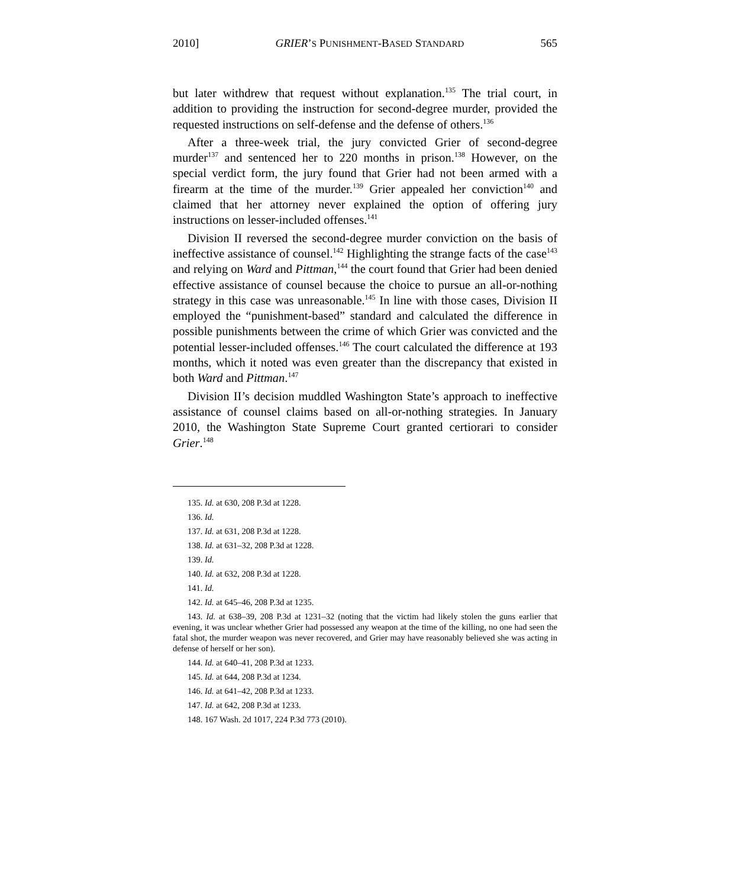2010] GRIER’S PUNISHMENT-BASED STANDARD 565
but later withdrew that request without explanation.<sup>135</sup> The trial court, in addition to providing the instruction for second-degree murder, provided the requested instructions on self-defense and the defense of others.<sup>136</sup>
After a three-week trial, the jury convicted Grier of second-degree murder<sup>137</sup> and sentenced her to 220 months in prison.<sup>138</sup> However, on the special verdict form, the jury found that Grier had not been armed with a firearm at the time of the murder.<sup>139</sup> Grier appealed her conviction<sup>140</sup> and claimed that her attorney never explained the option of offering jury instructions on lesser-included offenses.<sup>141</sup>
Division II reversed the second-degree murder conviction on the basis of ineffective assistance of counsel.<sup>142</sup> Highlighting the strange facts of the case<sup>143</sup> and relying on Ward and Pittman,<sup>144</sup> the court found that Grier had been denied effective assistance of counsel because the choice to pursue an all-or-nothing strategy in this case was unreasonable.<sup>145</sup> In line with those cases, Division II employed the “punishment-based” standard and calculated the difference in possible punishments between the crime of which Grier was convicted and the potential lesser-included offenses.<sup>146</sup> The court calculated the difference at 193 months, which it noted was even greater than the discrepancy that existed in both Ward and Pittman.<sup>147</sup>
Division II’s decision muddled Washington State’s approach to ineffective assistance of counsel claims based on all-or-nothing strategies. In January 2010, the Washington State Supreme Court granted certiorari to consider Grier.<sup>148</sup>
135. Id. at 630, 208 P.3d at 1228.
136. Id.
137. Id. at 631, 208 P.3d at 1228.
138. Id. at 631–32, 208 P.3d at 1228.
139. Id.
140. Id. at 632, 208 P.3d at 1228.
141. Id.
142. Id. at 645–46, 208 P.3d at 1235.
143. Id. at 638–39, 208 P.3d at 1231–32 (noting that the victim had likely stolen the guns earlier that evening, it was unclear whether Grier had possessed any weapon at the time of the killing, no one had seen the fatal shot, the murder weapon was never recovered, and Grier may have reasonably believed she was acting in defense of herself or her son).
144. Id. at 640–41, 208 P.3d at 1233.
145. Id. at 644, 208 P.3d at 1234.
146. Id. at 641–42, 208 P.3d at 1233.
147. Id. at 642, 208 P.3d at 1233.
148. 167 Wash. 2d 1017, 224 P.3d 773 (2010).